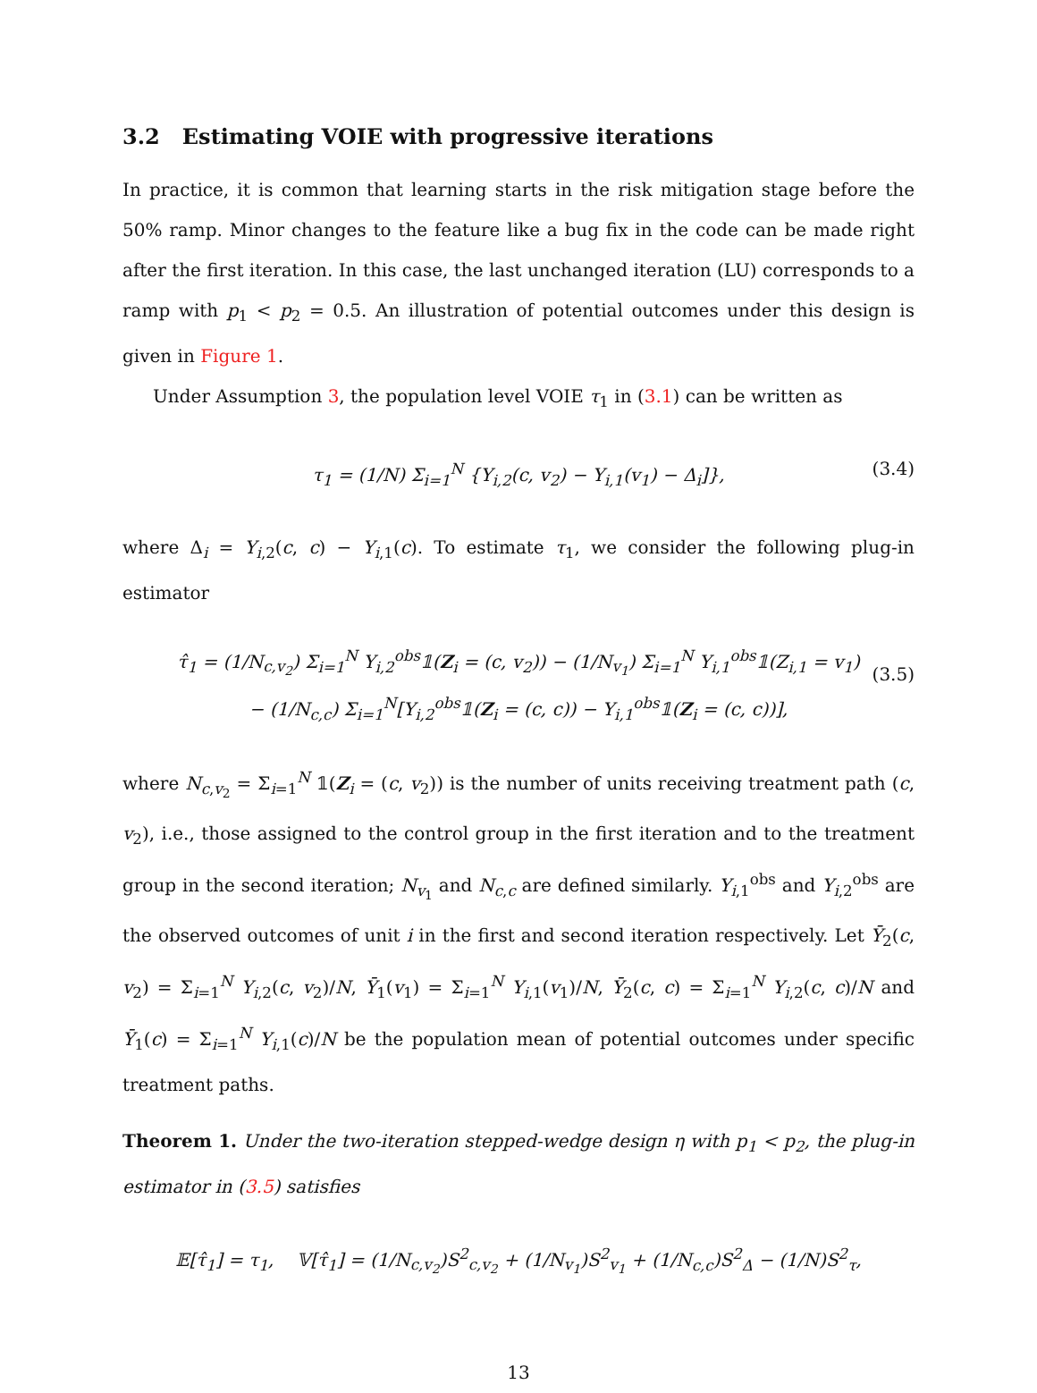3.2 Estimating VOIE with progressive iterations
In practice, it is common that learning starts in the risk mitigation stage before the 50% ramp. Minor changes to the feature like a bug fix in the code can be made right after the first iteration. In this case, the last unchanged iteration (LU) corresponds to a ramp with p<sub>1</sub> < p<sub>2</sub> = 0.5. An illustration of potential outcomes under this design is given in Figure 1.
Under Assumption 3, the population level VOIE τ<sub>1</sub> in (3.1) can be written as
τ<sub>1</sub> = (1/N) Σ<sub>i=1</sub><sup>N</sup> {Y<sub>i,2</sub>(c, v<sub>2</sub>) − Y<sub>i,1</sub>(v<sub>1</sub>) − Δ<sub>i</sub>]}, (3.4)
where Δ<sub>i</sub> = Y<sub>i,2</sub>(c, c) − Y<sub>i,1</sub>(c). To estimate τ<sub>1</sub>, we consider the following plug-in estimator
τ̂<sub>1</sub> = (1/N<sub>c,v<sub>2</sub></sub>) Σ<sub>i=1</sub><sup>N</sup> Y<sub>i,2</sub><sup>obs</sup>𝟙(Z<sub>i</sub> = (c, v<sub>2</sub>)) − (1/N<sub>v<sub>1</sub></sub>) Σ<sub>i=1</sub><sup>N</sup> Y<sub>i,1</sub><sup>obs</sup>𝟙(Z<sub>i,1</sub> = v<sub>1</sub>)
− (1/N<sub>c,c</sub>) Σ<sub>i=1</sub><sup>N</sup>[Y<sub>i,2</sub><sup>obs</sup>𝟙(Z<sub>i</sub> = (c, c)) − Y<sub>i,1</sub><sup>obs</sup>𝟙(Z<sub>i</sub> = (c, c))],
(3.5)
where N<sub>c,v<sub>2</sub></sub> = Σ<sub>i=1</sub><sup>N</sup> 𝟙(Z<sub>i</sub> = (c, v<sub>2</sub>)) is the number of units receiving treatment path (c, v<sub>2</sub>), i.e., those assigned to the control group in the first iteration and to the treatment group in the second iteration; N<sub>v<sub>1</sub></sub> and N<sub>c,c</sub> are defined similarly. Y<sub>i,1</sub><sup>obs</sup> and Y<sub>i,2</sub><sup>obs</sup> are the observed outcomes of unit i in the first and second iteration respectively. Let Ȳ<sub>2</sub>(c, v<sub>2</sub>) = Σ<sub>i=1</sub><sup>N</sup> Y<sub>i,2</sub>(c, v<sub>2</sub>)/N, Ȳ<sub>1</sub>(v<sub>1</sub>) = Σ<sub>i=1</sub><sup>N</sup> Y<sub>i,1</sub>(v<sub>1</sub>)/N, Ȳ<sub>2</sub>(c, c) = Σ<sub>i=1</sub><sup>N</sup> Y<sub>i,2</sub>(c, c)/N and Ȳ<sub>1</sub>(c) = Σ<sub>i=1</sub><sup>N</sup> Y<sub>i,1</sub>(c)/N be the population mean of potential outcomes under specific treatment paths.
Theorem 1. Under the two-iteration stepped-wedge design η with p<sub>1</sub> < p<sub>2</sub>, the plug-in estimator in (3.5) satisfies
𝔼[τ̂<sub>1</sub>] = τ<sub>1</sub>, 𝕍[τ̂<sub>1</sub>] = (1/N<sub>c,v<sub>2</sub></sub>)S<sup>2</sup><sub>c,v<sub>2</sub></sub> + (1/N<sub>v<sub>1</sub></sub>)S<sup>2</sup><sub>v<sub>1</sub></sub> + (1/N<sub>c,c</sub>)S<sup>2</sup><sub>Δ</sub> − (1/N)S<sup>2</sup><sub>τ</sub>,
13